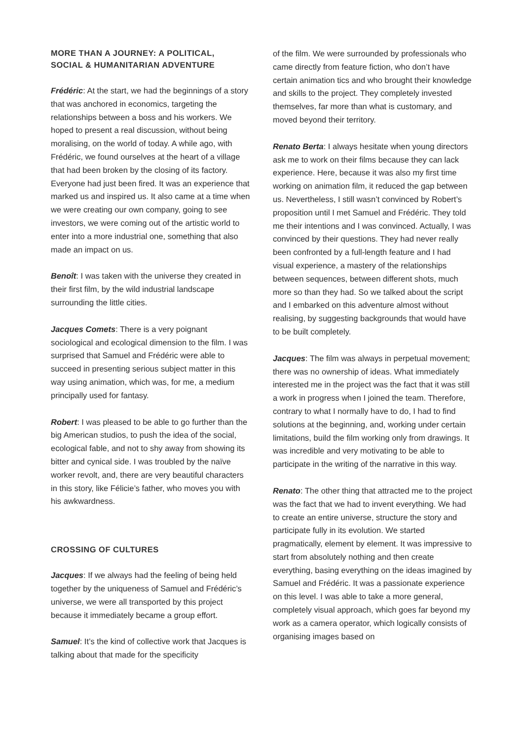MORE THAN A JOURNEY: A POLITICAL,
SOCIAL & HUMANITARIAN ADVENTURE
Frédéric: At the start, we had the beginnings of a story that was anchored in economics, targeting the relationships between a boss and his workers. We hoped to present a real discussion, without being moralising, on the world of today. A while ago, with Frédéric, we found ourselves at the heart of a village that had been broken by the closing of its factory. Everyone had just been fired. It was an experience that marked us and inspired us. It also came at a time when we were creating our own company, going to see investors, we were coming out of the artistic world to enter into a more industrial one, something that also made an impact on us.
Benoît: I was taken with the universe they created in their first film, by the wild industrial landscape surrounding the little cities.
Jacques Comets: There is a very poignant sociological and ecological dimension to the film. I was surprised that Samuel and Frédéric were able to succeed in presenting serious subject matter in this way using animation, which was, for me, a medium principally used for fantasy.
Robert: I was pleased to be able to go further than the big American studios, to push the idea of the social, ecological fable, and not to shy away from showing its bitter and cynical side. I was troubled by the naïve worker revolt, and, there are very beautiful characters in this story, like Félicie’s father, who moves you with his awkwardness.
CROSSING OF CULTURES
Jacques: If we always had the feeling of being held together by the uniqueness of Samuel and Frédéric’s universe, we were all transported by this project because it immediately became a group effort.
Samuel: It’s the kind of collective work that Jacques is talking about that made for the specificity
of the film. We were surrounded by professionals who came directly from feature fiction, who don’t have certain animation tics and who brought their knowledge and skills to the project. They completely invested themselves, far more than what is customary, and moved beyond their territory.
Renato Berta: I always hesitate when young directors ask me to work on their films because they can lack experience. Here, because it was also my first time working on animation film, it reduced the gap between us. Nevertheless, I still wasn’t convinced by Robert’s proposition until I met Samuel and Frédéric. They told me their intentions and I was convinced. Actually, I was convinced by their questions. They had never really been confronted by a full-length feature and I had visual experience, a mastery of the relationships between sequences, between different shots, much more so than they had. So we talked about the script and I embarked on this adventure almost without realising, by suggesting backgrounds that would have to be built completely.
Jacques: The film was always in perpetual movement; there was no ownership of ideas. What immediately interested me in the project was the fact that it was still a work in progress when I joined the team. Therefore, contrary to what I normally have to do, I had to find solutions at the beginning, and, working under certain limitations, build the film working only from drawings. It was incredible and very motivating to be able to participate in the writing of the narrative in this way.
Renato: The other thing that attracted me to the project was the fact that we had to invent everything. We had to create an entire universe, structure the story and participate fully in its evolution. We started pragmatically, element by element. It was impressive to start from absolutely nothing and then create everything, basing everything on the ideas imagined by Samuel and Frédéric. It was a passionate experience on this level. I was able to take a more general, completely visual approach, which goes far beyond my work as a camera operator, which logically consists of organising images based on